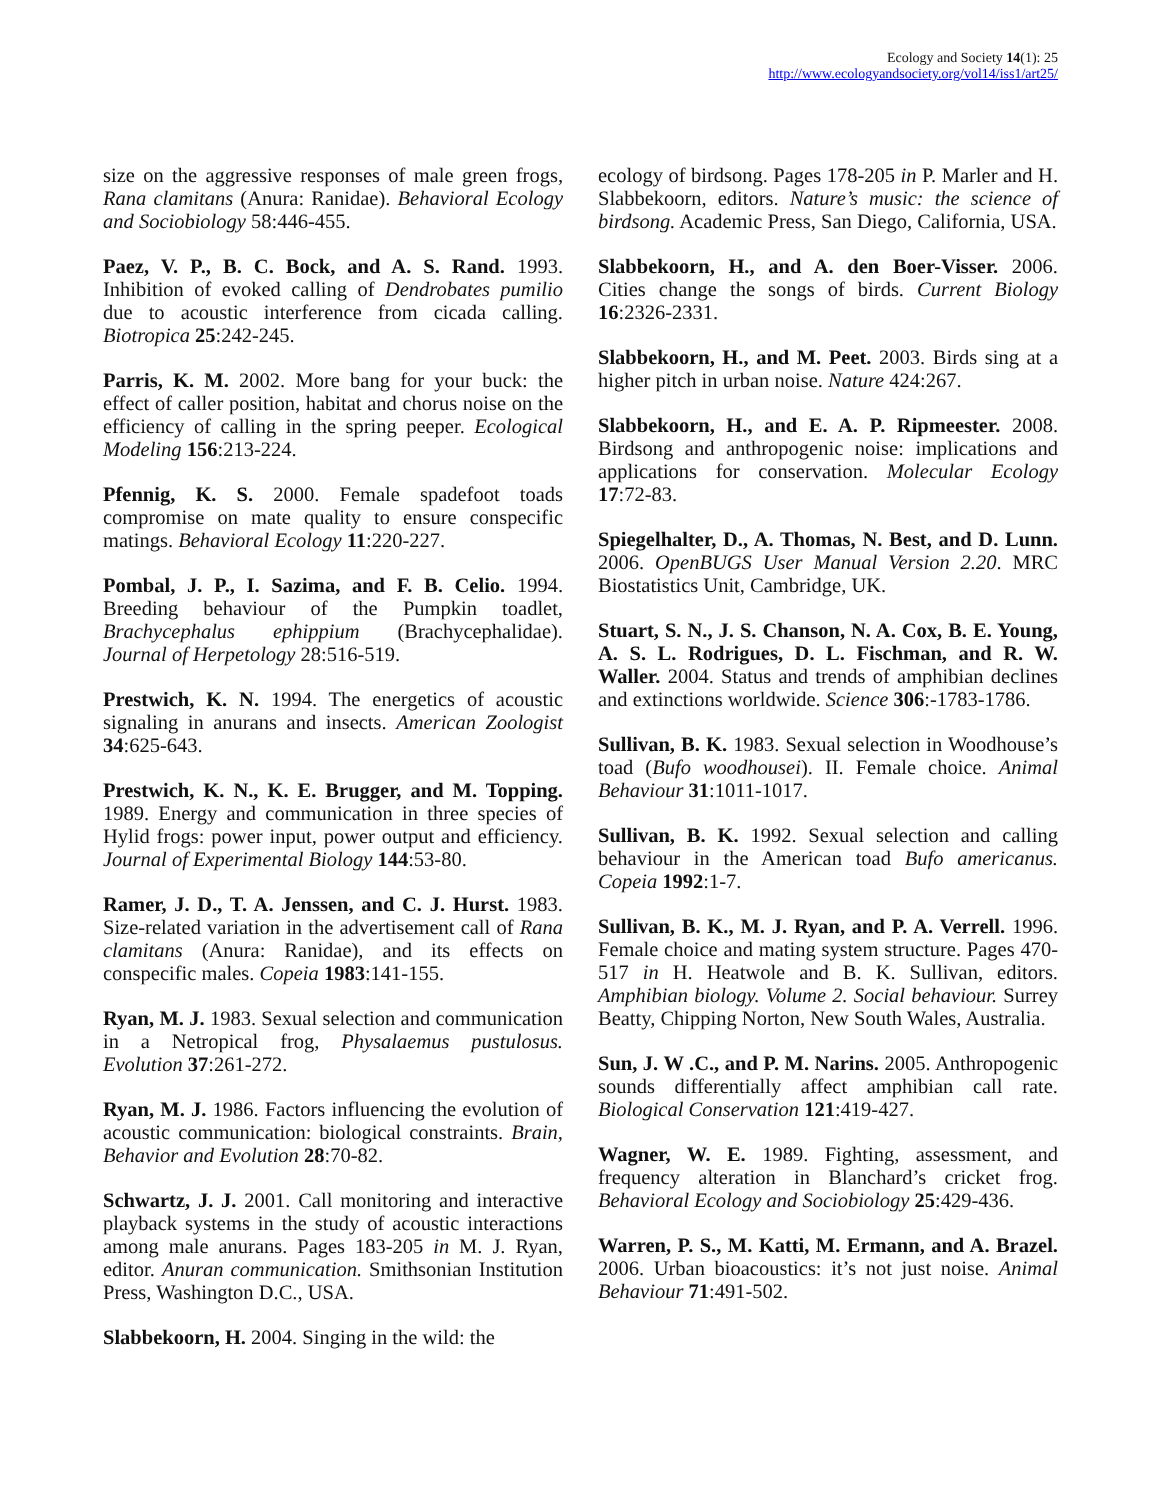Ecology and Society 14(1): 25
http://www.ecologyandsociety.org/vol14/iss1/art25/
size on the aggressive responses of male green frogs, Rana clamitans (Anura: Ranidae). Behavioral Ecology and Sociobiology 58:446-455.
Paez, V. P., B. C. Bock, and A. S. Rand. 1993. Inhibition of evoked calling of Dendrobates pumilio due to acoustic interference from cicada calling. Biotropica 25:242-245.
Parris, K. M. 2002. More bang for your buck: the effect of caller position, habitat and chorus noise on the efficiency of calling in the spring peeper. Ecological Modeling 156:213-224.
Pfennig, K. S. 2000. Female spadefoot toads compromise on mate quality to ensure conspecific matings. Behavioral Ecology 11:220-227.
Pombal, J. P., I. Sazima, and F. B. Celio. 1994. Breeding behaviour of the Pumpkin toadlet, Brachycephalus ephippium (Brachycephalidae). Journal of Herpetology 28:516-519.
Prestwich, K. N. 1994. The energetics of acoustic signaling in anurans and insects. American Zoologist 34:625-643.
Prestwich, K. N., K. E. Brugger, and M. Topping. 1989. Energy and communication in three species of Hylid frogs: power input, power output and efficiency. Journal of Experimental Biology 144:53-80.
Ramer, J. D., T. A. Jenssen, and C. J. Hurst. 1983. Size-related variation in the advertisement call of Rana clamitans (Anura: Ranidae), and its effects on conspecific males. Copeia 1983:141-155.
Ryan, M. J. 1983. Sexual selection and communication in a Netropical frog, Physalaemus pustulosus. Evolution 37:261-272.
Ryan, M. J. 1986. Factors influencing the evolution of acoustic communication: biological constraints. Brain, Behavior and Evolution 28:70-82.
Schwartz, J. J. 2001. Call monitoring and interactive playback systems in the study of acoustic interactions among male anurans. Pages 183-205 in M. J. Ryan, editor. Anuran communication. Smithsonian Institution Press, Washington D.C., USA.
Slabbekoorn, H. 2004. Singing in the wild: the
ecology of birdsong. Pages 178-205 in P. Marler and H. Slabbekoorn, editors. Nature’s music: the science of birdsong. Academic Press, San Diego, California, USA.
Slabbekoorn, H., and A. den Boer-Visser. 2006. Cities change the songs of birds. Current Biology 16:2326-2331.
Slabbekoorn, H., and M. Peet. 2003. Birds sing at a higher pitch in urban noise. Nature 424:267.
Slabbekoorn, H., and E. A. P. Ripmeester. 2008. Birdsong and anthropogenic noise: implications and applications for conservation. Molecular Ecology 17:72-83.
Spiegelhalter, D., A. Thomas, N. Best, and D. Lunn. 2006. OpenBUGS User Manual Version 2.20. MRC Biostatistics Unit, Cambridge, UK.
Stuart, S. N., J. S. Chanson, N. A. Cox, B. E. Young, A. S. L. Rodrigues, D. L. Fischman, and R. W. Waller. 2004. Status and trends of amphibian declines and extinctions worldwide. Science 306:-1783-1786.
Sullivan, B. K. 1983. Sexual selection in Woodhouse’s toad (Bufo woodhousei). II. Female choice. Animal Behaviour 31:1011-1017.
Sullivan, B. K. 1992. Sexual selection and calling behaviour in the American toad Bufo americanus. Copeia 1992:1-7.
Sullivan, B. K., M. J. Ryan, and P. A. Verrell. 1996. Female choice and mating system structure. Pages 470-517 in H. Heatwole and B. K. Sullivan, editors. Amphibian biology. Volume 2. Social behaviour. Surrey Beatty, Chipping Norton, New South Wales, Australia.
Sun, J. W .C., and P. M. Narins. 2005. Anthropogenic sounds differentially affect amphibian call rate. Biological Conservation 121:419-427.
Wagner, W. E. 1989. Fighting, assessment, and frequency alteration in Blanchard’s cricket frog. Behavioral Ecology and Sociobiology 25:429-436.
Warren, P. S., M. Katti, M. Ermann, and A. Brazel. 2006. Urban bioacoustics: it’s not just noise. Animal Behaviour 71:491-502.